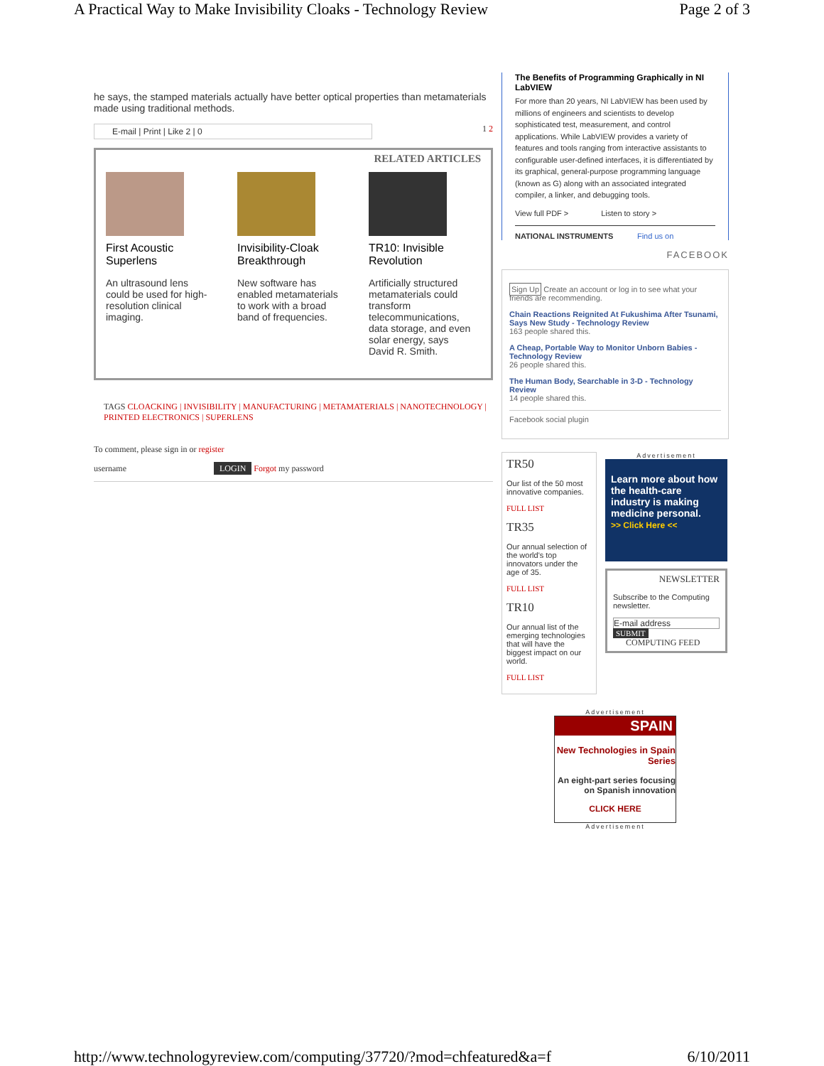A Practical Way to Make Invisibility Cloaks - Technology Review Page 2 of 3
he says, the stamped materials actually have better optical properties than metamaterials made using traditional methods.
E-mail | Print | Like 2 | 0
1 2
RELATED ARTICLES
First Acoustic Superlens
An ultrasound lens could be used for high-resolution clinical imaging.
Invisibility-Cloak Breakthrough
New software has enabled metamaterials to work with a broad band of frequencies.
TR10: Invisible Revolution
Artificially structured metamaterials could transform telecommunications, data storage, and even solar energy, says David R. Smith.
TAGS CLOACKING | INVISIBILITY | MANUFACTURING | METAMATERIALS | NANOTECHNOLOGY | PRINTED ELECTRONICS | SUPERLENS
To comment, please sign in or register
username LOGIN Forgot my password
The Benefits of Programming Graphically in NI LabVIEW
For more than 20 years, NI LabVIEW has been used by millions of engineers and scientists to develop sophisticated test, measurement, and control applications. While LabVIEW provides a variety of features and tools ranging from interactive assistants to configurable user-defined interfaces, it is differentiated by its graphical, general-purpose programming language (known as G) along with an associated integrated compiler, a linker, and debugging tools.
View full PDF > Listen to story >
NATIONAL INSTRUMENTS Find us on
FACEBOOK
Sign Up Create an account or log in to see what your friends are recommending.
Chain Reactions Reignited At Fukushima After Tsunami, Says New Study - Technology Review
163 people shared this.
A Cheap, Portable Way to Monitor Unborn Babies - Technology Review
26 people shared this.
The Human Body, Searchable in 3-D - Technology Review
14 people shared this.
Facebook social plugin
TR50
Our list of the 50 most innovative companies.
FULL LIST
TR35
Our annual selection of the world's top innovators under the age of 35.
FULL LIST
TR10
Our annual list of the emerging technologies that will have the biggest impact on our world.
FULL LIST
Advertisement
Learn more about how the health-care industry is making medicine personal.
>> Click Here <<
NEWSLETTER
Subscribe to the Computing newsletter.
E-mail address
SUBMIT
COMPUTING FEED
Advertisement
SPAIN
New Technologies in Spain Series
An eight-part series focusing on Spanish innovation
CLICK HERE
Advertisement
http://www.technologyreview.com/computing/37720/?mod=chfeatured&a=f 6/10/2011